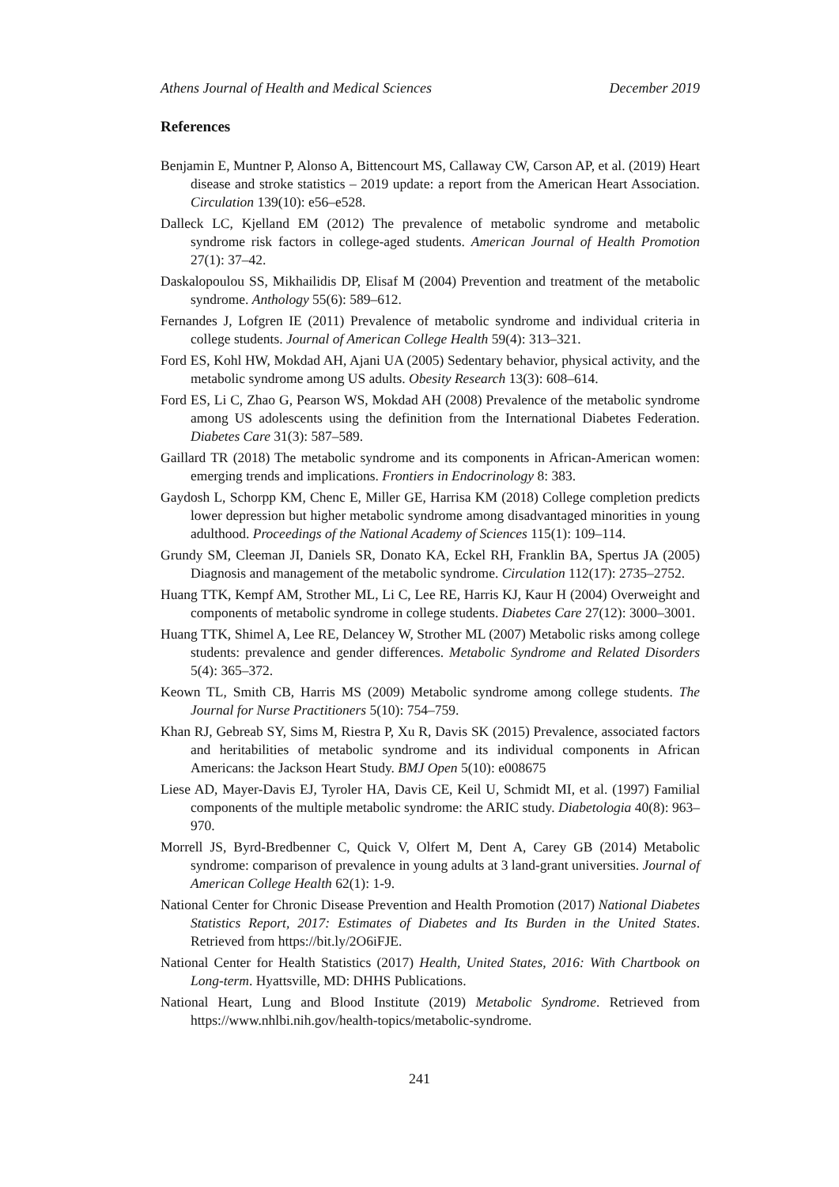Athens Journal of Health and Medical Sciences December 2019
References
Benjamin E, Muntner P, Alonso A, Bittencourt MS, Callaway CW, Carson AP, et al. (2019) Heart disease and stroke statistics – 2019 update: a report from the American Heart Association. Circulation 139(10): e56–e528.
Dalleck LC, Kjelland EM (2012) The prevalence of metabolic syndrome and metabolic syndrome risk factors in college-aged students. American Journal of Health Promotion 27(1): 37–42.
Daskalopoulou SS, Mikhailidis DP, Elisaf M (2004) Prevention and treatment of the metabolic syndrome. Anthology 55(6): 589–612.
Fernandes J, Lofgren IE (2011) Prevalence of metabolic syndrome and individual criteria in college students. Journal of American College Health 59(4): 313–321.
Ford ES, Kohl HW, Mokdad AH, Ajani UA (2005) Sedentary behavior, physical activity, and the metabolic syndrome among US adults. Obesity Research 13(3): 608–614.
Ford ES, Li C, Zhao G, Pearson WS, Mokdad AH (2008) Prevalence of the metabolic syndrome among US adolescents using the definition from the International Diabetes Federation. Diabetes Care 31(3): 587–589.
Gaillard TR (2018) The metabolic syndrome and its components in African-American women: emerging trends and implications. Frontiers in Endocrinology 8: 383.
Gaydosh L, Schorpp KM, Chenc E, Miller GE, Harrisa KM (2018) College completion predicts lower depression but higher metabolic syndrome among disadvantaged minorities in young adulthood. Proceedings of the National Academy of Sciences 115(1): 109–114.
Grundy SM, Cleeman JI, Daniels SR, Donato KA, Eckel RH, Franklin BA, Spertus JA (2005) Diagnosis and management of the metabolic syndrome. Circulation 112(17): 2735–2752.
Huang TTK, Kempf AM, Strother ML, Li C, Lee RE, Harris KJ, Kaur H (2004) Overweight and components of metabolic syndrome in college students. Diabetes Care 27(12): 3000–3001.
Huang TTK, Shimel A, Lee RE, Delancey W, Strother ML (2007) Metabolic risks among college students: prevalence and gender differences. Metabolic Syndrome and Related Disorders 5(4): 365–372.
Keown TL, Smith CB, Harris MS (2009) Metabolic syndrome among college students. The Journal for Nurse Practitioners 5(10): 754–759.
Khan RJ, Gebreab SY, Sims M, Riestra P, Xu R, Davis SK (2015) Prevalence, associated factors and heritabilities of metabolic syndrome and its individual components in African Americans: the Jackson Heart Study. BMJ Open 5(10): e008675
Liese AD, Mayer-Davis EJ, Tyroler HA, Davis CE, Keil U, Schmidt MI, et al. (1997) Familial components of the multiple metabolic syndrome: the ARIC study. Diabetologia 40(8): 963–970.
Morrell JS, Byrd-Bredbenner C, Quick V, Olfert M, Dent A, Carey GB (2014) Metabolic syndrome: comparison of prevalence in young adults at 3 land-grant universities. Journal of American College Health 62(1): 1-9.
National Center for Chronic Disease Prevention and Health Promotion (2017) National Diabetes Statistics Report, 2017: Estimates of Diabetes and Its Burden in the United States. Retrieved from https://bit.ly/2O6iFJE.
National Center for Health Statistics (2017) Health, United States, 2016: With Chartbook on Long-term. Hyattsville, MD: DHHS Publications.
National Heart, Lung and Blood Institute (2019) Metabolic Syndrome. Retrieved from https://www.nhlbi.nih.gov/health-topics/metabolic-syndrome.
241